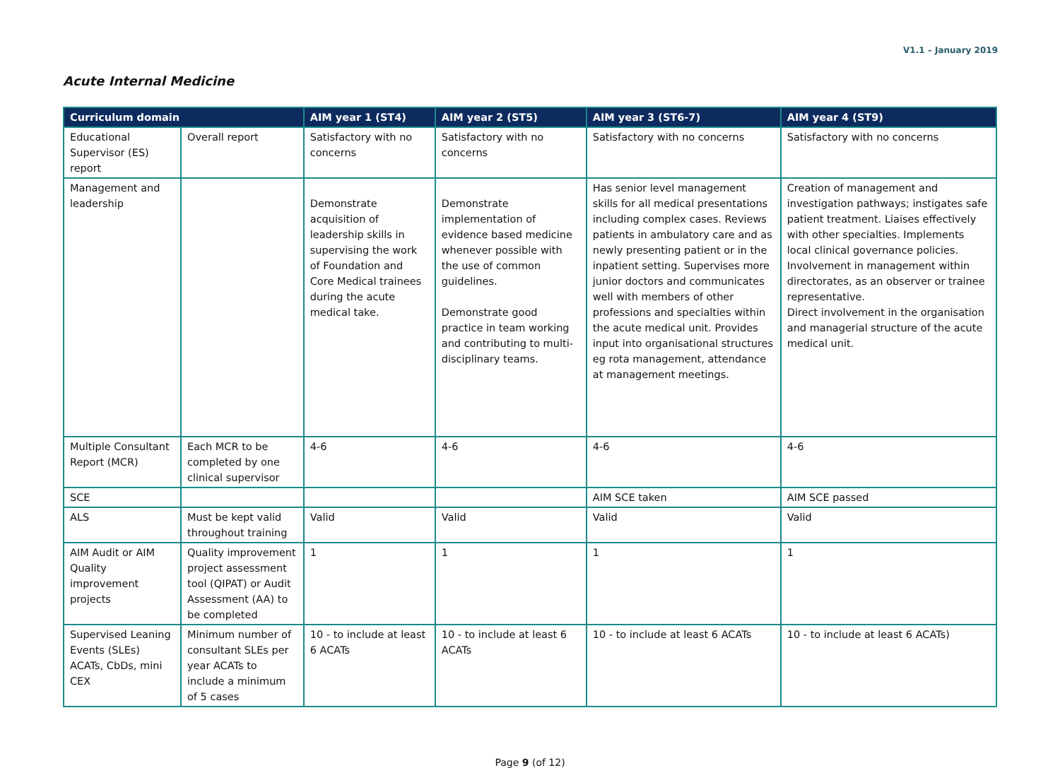V1.1 – January 2019
Acute Internal Medicine
| Curriculum domain | | AIM year 1 (ST4) | AIM year 2 (ST5) | AIM year 3 (ST6-7) | AIM year 4 (ST9) |
| --- | --- | --- | --- | --- | --- |
| Educational Supervisor (ES) report | Overall report | Satisfactory with no concerns | Satisfactory with no concerns | Satisfactory with no concerns | Satisfactory with no concerns |
| Management and leadership | | Demonstrate acquisition of leadership skills in supervising the work of Foundation and Core Medical trainees during the acute medical take. | Demonstrate implementation of evidence based medicine whenever possible with the use of common guidelines. Demonstrate good practice in team working and contributing to multi-disciplinary teams. | Has senior level management skills for all medical presentations including complex cases. Reviews patients in ambulatory care and as newly presenting patient or in the inpatient setting. Supervises more junior doctors and communicates well with members of other professions and specialties within the acute medical unit. Provides input into organisational structures eg rota management, attendance at management meetings. | Creation of management and investigation pathways; instigates safe patient treatment. Liaises effectively with other specialties. Implements local clinical governance policies. Involvement in management within directorates, as an observer or trainee representative. Direct involvement in the organisation and managerial structure of the acute medical unit. |
| Multiple Consultant Report (MCR) | Each MCR to be completed by one clinical supervisor | 4-6 | 4-6 | 4-6 | 4-6 |
| SCE | | | | AIM SCE taken | AIM SCE passed |
| ALS | Must be kept valid throughout training | Valid | Valid | Valid | Valid |
| AIM Audit or AIM Quality improvement projects | Quality improvement project assessment tool (QIPAT) or Audit Assessment (AA) to be completed | 1 | 1 | 1 | 1 |
| Supervised Leaning Events (SLEs) ACATs, CbDs, mini CEX | Minimum number of consultant SLEs per year ACATs to include a minimum of 5 cases | 10 - to include at least 6 ACATs | 10 - to include at least 6 ACATs | 10 - to include at least 6 ACATs | 10 - to include at least 6 ACATs) |
Page 9 (of 12)